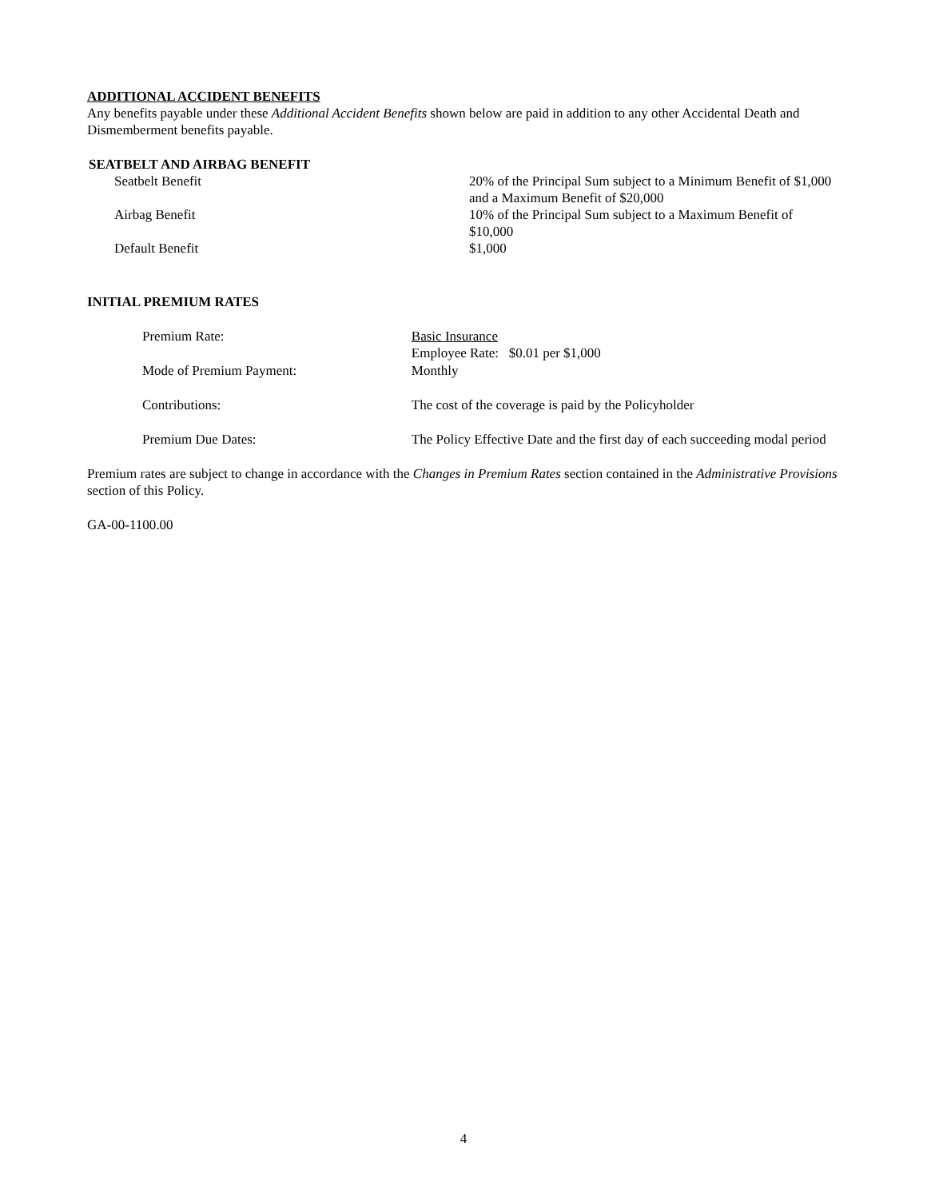ADDITIONAL ACCIDENT BENEFITS
Any benefits payable under these Additional Accident Benefits shown below are paid in addition to any other Accidental Death and Dismemberment benefits payable.
SEATBELT AND AIRBAG BENEFIT
| Seatbelt Benefit | 20% of the Principal Sum subject to a Minimum Benefit of $1,000 and a Maximum Benefit of $20,000 |
| Airbag Benefit | 10% of the Principal Sum subject to a Maximum Benefit of $10,000 |
| Default Benefit | $1,000 |
INITIAL PREMIUM RATES
| Premium Rate: | Basic Insurance Employee Rate: $0.01 per $1,000 |
| Mode of Premium Payment: | Monthly |
| Contributions: | The cost of the coverage is paid by the Policyholder |
| Premium Due Dates: | The Policy Effective Date and the first day of each succeeding modal period |
Premium rates are subject to change in accordance with the Changes in Premium Rates section contained in the Administrative Provisions section of this Policy.
GA-00-1100.00
4